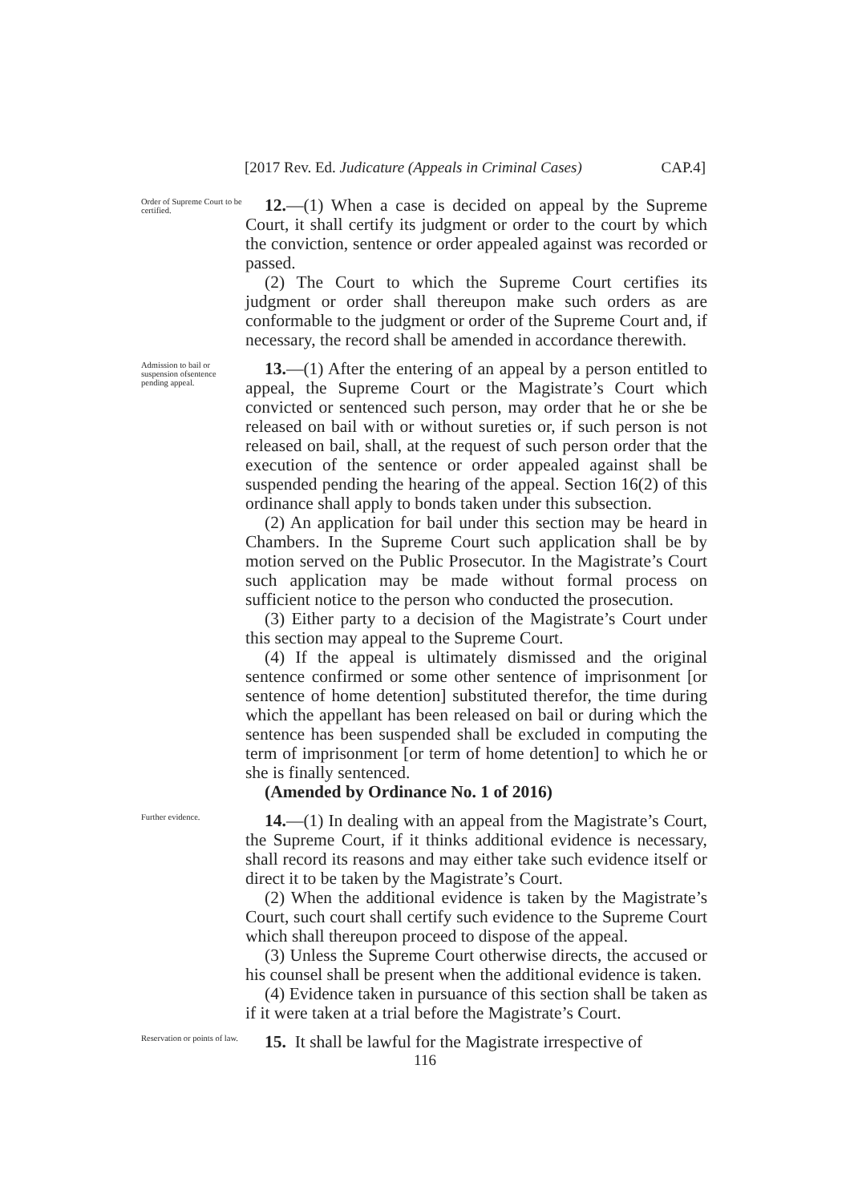[2017 Rev. Ed. Judicature (Appeals in Criminal Cases) CAP.4]
Order of Supreme Court to be certified.
12.—(1) When a case is decided on appeal by the Supreme Court, it shall certify its judgment or order to the court by which the conviction, sentence or order appealed against was recorded or passed.
(2) The Court to which the Supreme Court certifies its judgment or order shall thereupon make such orders as are conformable to the judgment or order of the Supreme Court and, if necessary, the record shall be amended in accordance therewith.
Admission to bail or suspension ofsentence pending appeal.
13.—(1) After the entering of an appeal by a person entitled to appeal, the Supreme Court or the Magistrate’s Court which convicted or sentenced such person, may order that he or she be released on bail with or without sureties or, if such person is not released on bail, shall, at the request of such person order that the execution of the sentence or order appealed against shall be suspended pending the hearing of the appeal. Section 16(2) of this ordinance shall apply to bonds taken under this subsection.
(2) An application for bail under this section may be heard in Chambers. In the Supreme Court such application shall be by motion served on the Public Prosecutor. In the Magistrate’s Court such application may be made without formal process on sufficient notice to the person who conducted the prosecution.
(3) Either party to a decision of the Magistrate’s Court under this section may appeal to the Supreme Court.
(4) If the appeal is ultimately dismissed and the original sentence confirmed or some other sentence of imprisonment [or sentence of home detention] substituted therefor, the time during which the appellant has been released on bail or during which the sentence has been suspended shall be excluded in computing the term of imprisonment [or term of home detention] to which he or she is finally sentenced.
(Amended by Ordinance No. 1 of 2016)
Further evidence.
14.—(1) In dealing with an appeal from the Magistrate’s Court, the Supreme Court, if it thinks additional evidence is necessary, shall record its reasons and may either take such evidence itself or direct it to be taken by the Magistrate’s Court.
(2) When the additional evidence is taken by the Magistrate’s Court, such court shall certify such evidence to the Supreme Court which shall thereupon proceed to dispose of the appeal.
(3) Unless the Supreme Court otherwise directs, the accused or his counsel shall be present when the additional evidence is taken.
(4) Evidence taken in pursuance of this section shall be taken as if it were taken at a trial before the Magistrate’s Court.
Reservation or points of law.
15. It shall be lawful for the Magistrate irrespective of
116